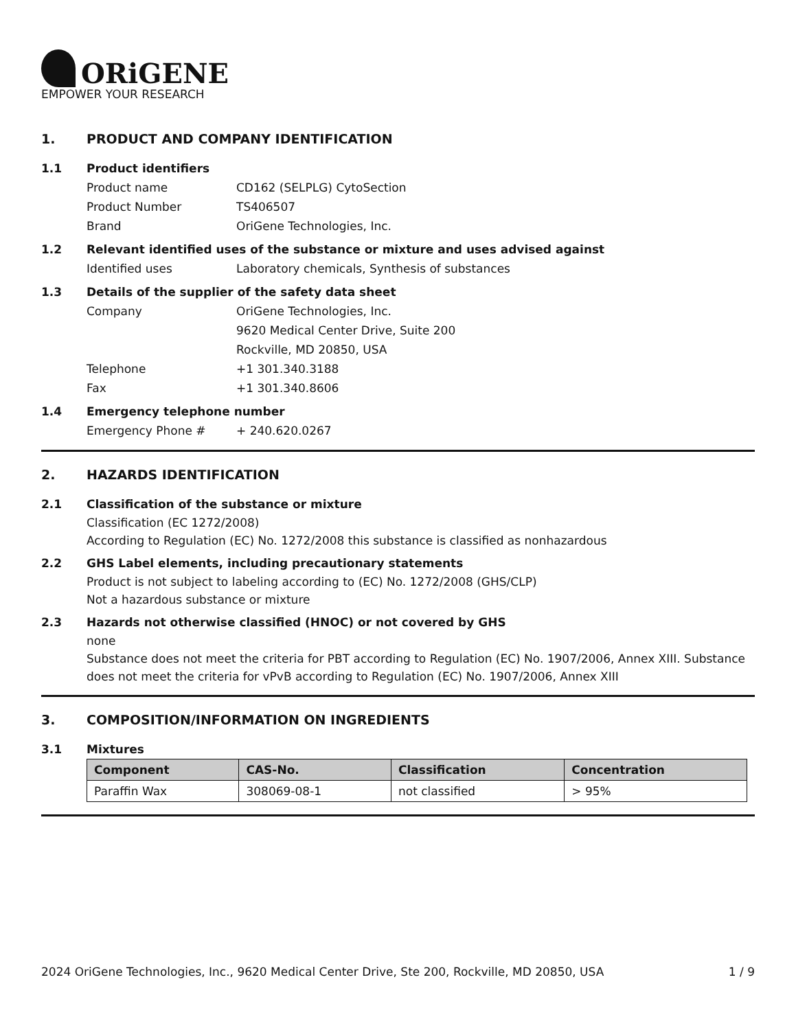ORiGENE
EMPOWER YOUR RESEARCH
1. PRODUCT AND COMPANY IDENTIFICATION
1.1 Product identifiers
Product name CD162 (SELPLG) CytoSection
Product Number TS406507
Brand OriGene Technologies, Inc.
1.2 Relevant identified uses of the substance or mixture and uses advised against
Identified uses Laboratory chemicals, Synthesis of substances
1.3 Details of the supplier of the safety data sheet
Company OriGene Technologies, Inc.
9620 Medical Center Drive, Suite 200
Rockville, MD 20850, USA
Telephone +1 301.340.3188
Fax +1 301.340.8606
1.4 Emergency telephone number
Emergency Phone # + 240.620.0267
2. HAZARDS IDENTIFICATION
2.1 Classification of the substance or mixture
Classification (EC 1272/2008)
According to Regulation (EC) No. 1272/2008 this substance is classified as nonhazardous
2.2 GHS Label elements, including precautionary statements
Product is not subject to labeling according to (EC) No. 1272/2008 (GHS/CLP)
Not a hazardous substance or mixture
2.3 Hazards not otherwise classified (HNOC) or not covered by GHS
none
Substance does not meet the criteria for PBT according to Regulation (EC) No. 1907/2006, Annex XIII. Substance does not meet the criteria for vPvB according to Regulation (EC) No. 1907/2006, Annex XIII
3. COMPOSITION/INFORMATION ON INGREDIENTS
3.1 Mixtures
| Component | CAS-No. | Classification | Concentration |
| --- | --- | --- | --- |
| Paraffin Wax | 308069-08-1 | not classified | > 95% |
2024 OriGene Technologies, Inc., 9620 Medical Center Drive, Ste 200, Rockville, MD 20850, USA 1 / 9